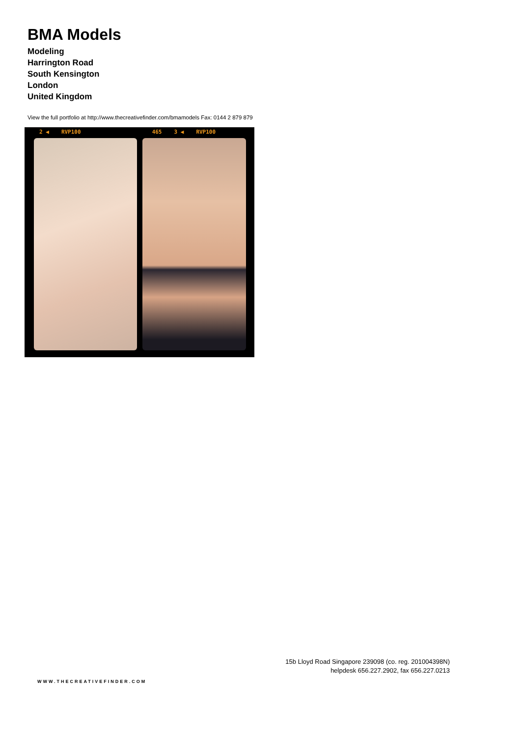BMA Models
Modeling
Harrington Road
South Kensington
London
United Kingdom
View the full portfolio at http://www.thecreativefinder.com/bmamodels Fax: 0144 2 879 879
2 ◀ RVP100 465 3 ◀ RVP100
15b Lloyd Road Singapore 239098 (co. reg. 201004398N)
helpdesk 656.227.2902, fax 656.227.0213
WWW.THECREATIVEFINDER.COM